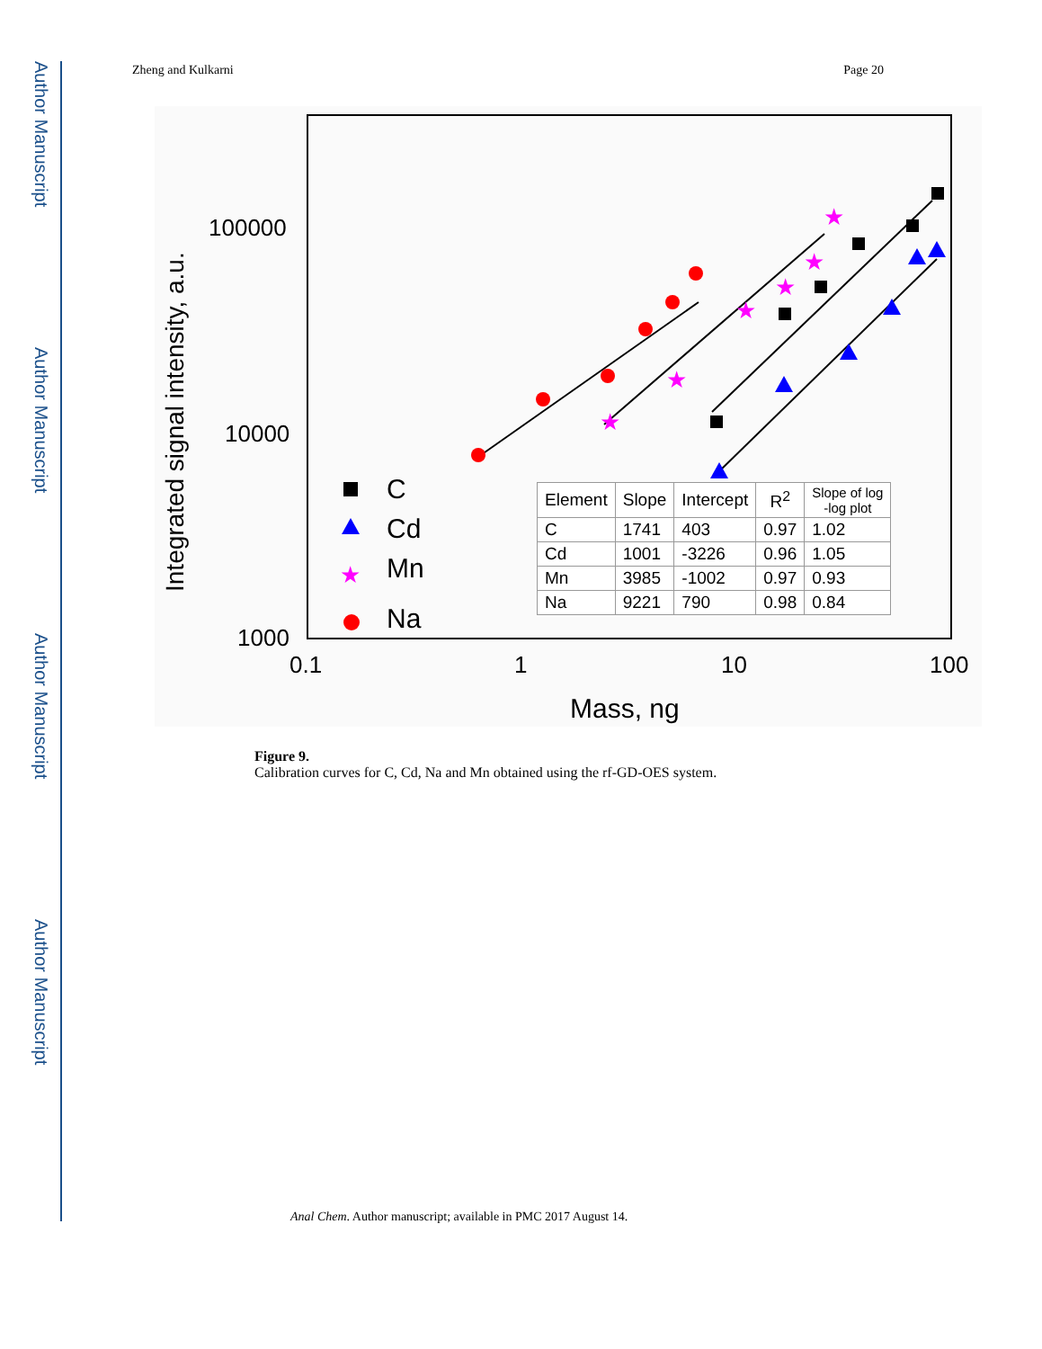Author Manuscript
Author Manuscript
Author Manuscript
Author Manuscript
Zheng and Kulkarni Page 20
100000
10000
1000
0.1
1
10
100
Mass, ng
Integrated signal intensity, a.u.
★
★
★
★
★
★
★
C
Cd
Mn
Na
| Element | Slope | Intercept | R<sup>2</sup> | Slope of log -log plot |
| --- | --- | --- | --- | --- |
| C | 1741 | 403 | 0.97 | 1.02 |
| Cd | 1001 | -3226 | 0.96 | 1.05 |
| Mn | 3985 | -1002 | 0.97 | 0.93 |
| Na | 9221 | 790 | 0.98 | 0.84 |
Figure 9.
Calibration curves for C, Cd, Na and Mn obtained using the rf-GD-OES system.
Anal Chem. Author manuscript; available in PMC 2017 August 14.